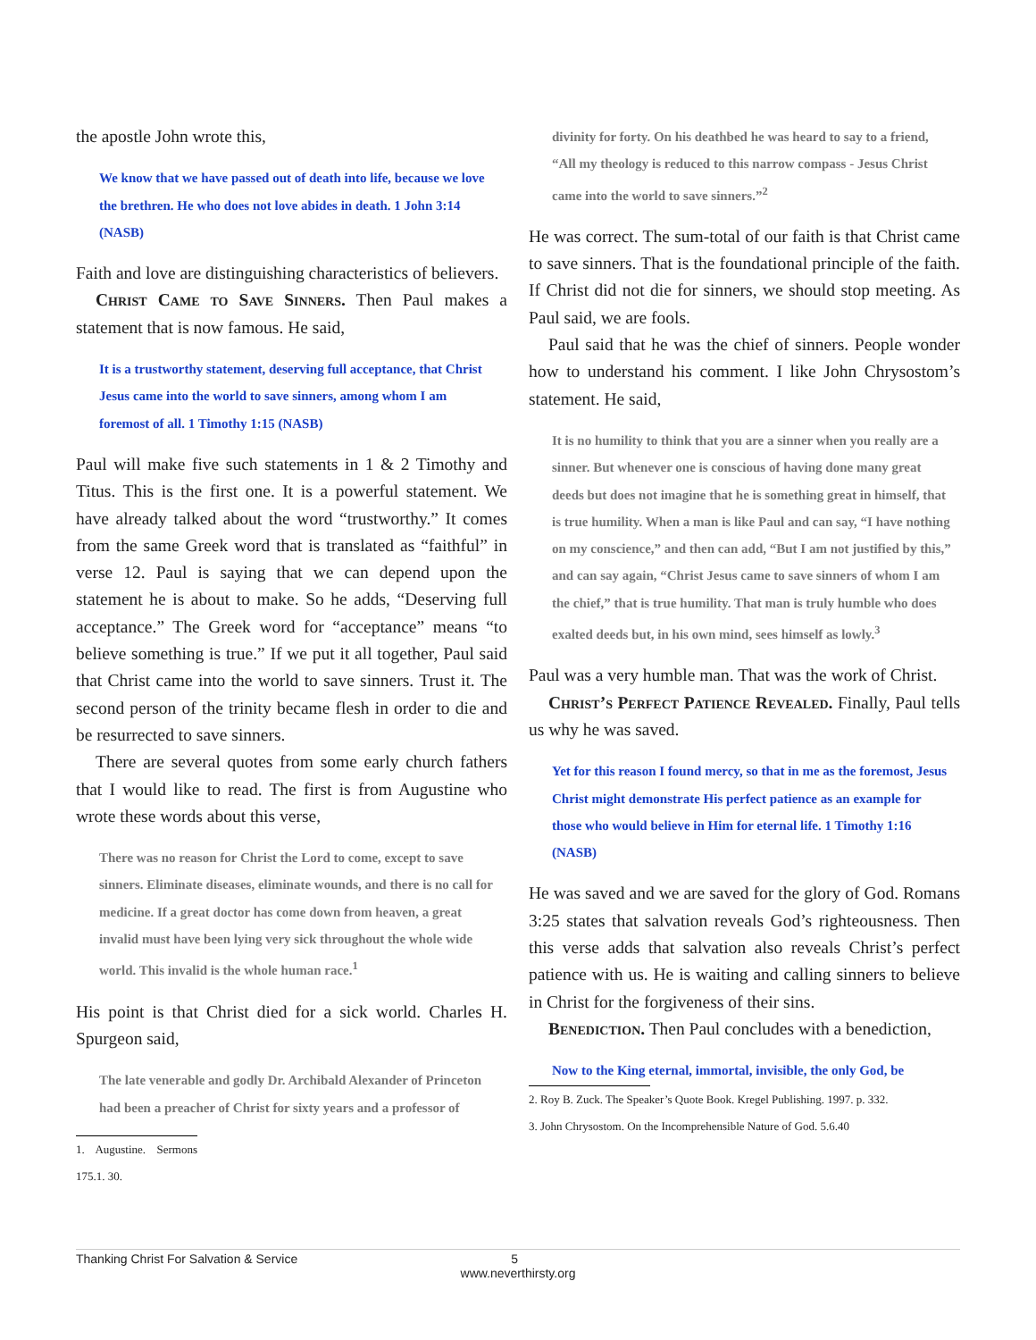the apostle John wrote this,
We know that we have passed out of death into life, because we love the brethren. He who does not love abides in death. 1 John 3:14 (NASB)
Faith and love are distinguishing characteristics of believers.
Christ Came to Save Sinners. Then Paul makes a statement that is now famous. He said,
It is a trustworthy statement, deserving full acceptance, that Christ Jesus came into the world to save sinners, among whom I am foremost of all. 1 Timothy 1:15 (NASB)
Paul will make five such statements in 1 & 2 Timothy and Titus. This is the first one. It is a powerful statement. We have already talked about the word “trustworthy.” It comes from the same Greek word that is translated as “faithful” in verse 12. Paul is saying that we can depend upon the statement he is about to make. So he adds, “Deserving full acceptance.” The Greek word for “acceptance” means “to believe something is true.” If we put it all together, Paul said that Christ came into the world to save sinners. Trust it. The second person of the trinity became flesh in order to die and be resurrected to save sinners.
There are several quotes from some early church fathers that I would like to read. The first is from Augustine who wrote these words about this verse,
There was no reason for Christ the Lord to come, except to save sinners. Eliminate diseases, eliminate wounds, and there is no call for medicine. If a great doctor has come down from heaven, a great invalid must have been lying very sick throughout the whole wide world. This invalid is the whole human race.<sup>1</sup>
His point is that Christ died for a sick world. Charles H. Spurgeon said,
The late venerable and godly Dr. Archibald Alexander of Princeton had been a preacher of Christ for sixty years and a professor of
1. Augustine. Sermons 175.1. 30.
divinity for forty. On his deathbed he was heard to say to a friend, “All my theology is reduced to this narrow compass - Jesus Christ came into the world to save sinners.”<sup>2</sup>
He was correct. The sum-total of our faith is that Christ came to save sinners. That is the foundational principle of the faith. If Christ did not die for sinners, we should stop meeting. As Paul said, we are fools.
Paul said that he was the chief of sinners. People wonder how to understand his comment. I like John Chrysostom’s statement. He said,
It is no humility to think that you are a sinner when you really are a sinner. But whenever one is conscious of having done many great deeds but does not imagine that he is something great in himself, that is true humility. When a man is like Paul and can say, “I have nothing on my conscience,” and then can add, “But I am not justified by this,” and can say again, “Christ Jesus came to save sinners of whom I am the chief,” that is true humility. That man is truly humble who does exalted deeds but, in his own mind, sees himself as lowly.<sup>3</sup>
Paul was a very humble man. That was the work of Christ.
Christ’s Perfect Patience Revealed. Finally, Paul tells us why he was saved.
Yet for this reason I found mercy, so that in me as the foremost, Jesus Christ might demonstrate His perfect patience as an example for those who would believe in Him for eternal life. 1 Timothy 1:16 (NASB)
He was saved and we are saved for the glory of God. Romans 3:25 states that salvation reveals God’s righteousness. Then this verse adds that salvation also reveals Christ’s perfect patience with us. He is waiting and calling sinners to believe in Christ for the forgiveness of their sins.
Benediction. Then Paul concludes with a benediction,
Now to the King eternal, immortal, invisible, the only God, be
2. Roy B. Zuck. The Speaker’s Quote Book. Kregel Publishing. 1997. p. 332.
3. John Chrysostom. On the Incomprehensible Nature of God. 5.6.40
Thanking Christ For Salvation & Service 5
www.neverthirsty.org